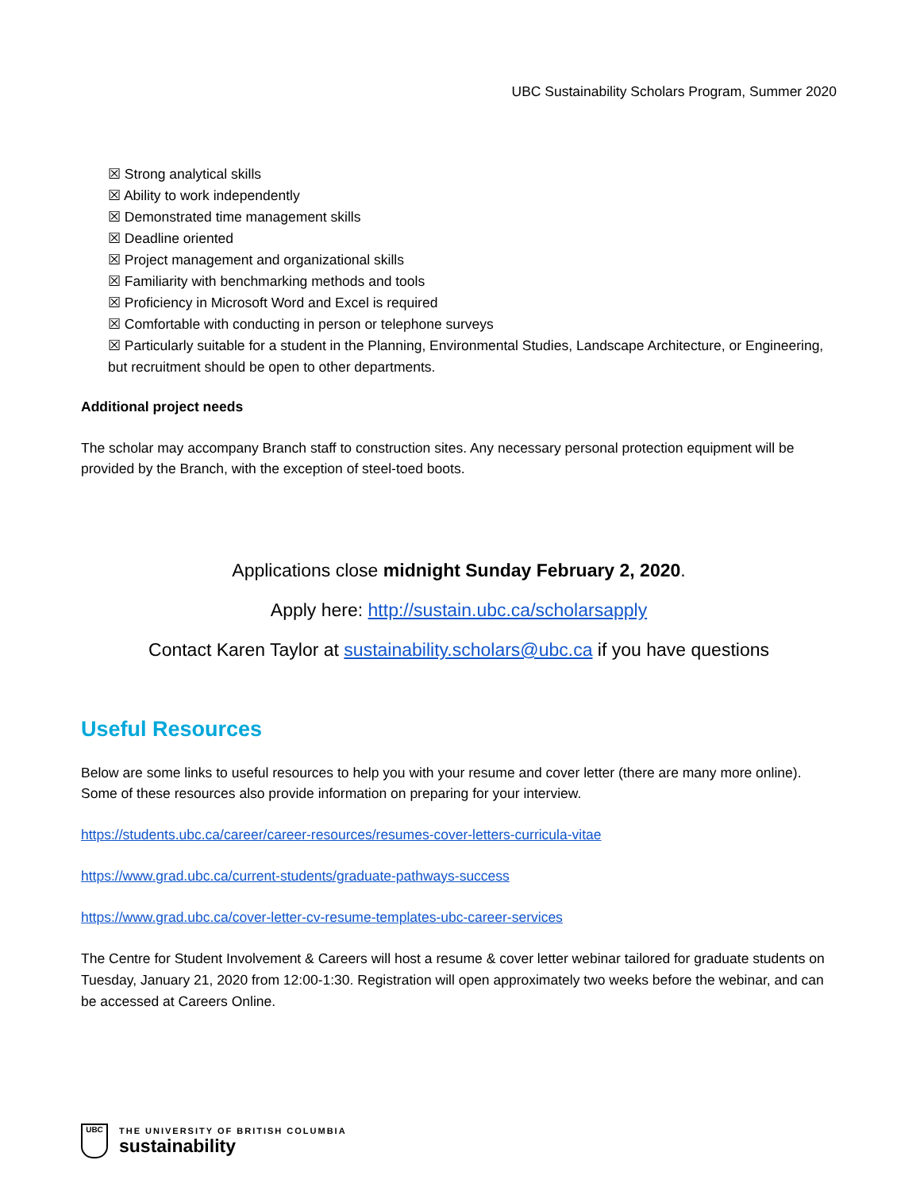UBC Sustainability Scholars Program, Summer 2020
☒ Strong analytical skills
☒ Ability to work independently
☒ Demonstrated time management skills
☒ Deadline oriented
☒ Project management and organizational skills
☒ Familiarity with benchmarking methods and tools
☒ Proficiency in Microsoft Word and Excel is required
☒ Comfortable with conducting in person or telephone surveys
☒ Particularly suitable for a student in the Planning, Environmental Studies, Landscape Architecture, or Engineering, but recruitment should be open to other departments.
Additional project needs
The scholar may accompany Branch staff to construction sites. Any necessary personal protection equipment will be provided by the Branch, with the exception of steel-toed boots.
Applications close midnight Sunday February 2, 2020.
Apply here: http://sustain.ubc.ca/scholarsapply
Contact Karen Taylor at sustainability.scholars@ubc.ca if you have questions
Useful Resources
Below are some links to useful resources to help you with your resume and cover letter (there are many more online). Some of these resources also provide information on preparing for your interview.
https://students.ubc.ca/career/career-resources/resumes-cover-letters-curricula-vitae
https://www.grad.ubc.ca/current-students/graduate-pathways-success
https://www.grad.ubc.ca/cover-letter-cv-resume-templates-ubc-career-services
The Centre for Student Involvement & Careers will host a resume & cover letter webinar tailored for graduate students on Tuesday, January 21, 2020 from 12:00-1:30. Registration will open approximately two weeks before the webinar, and can be accessed at Careers Online.
UBC
THE UNIVERSITY OF BRITISH COLUMBIA
sustainability